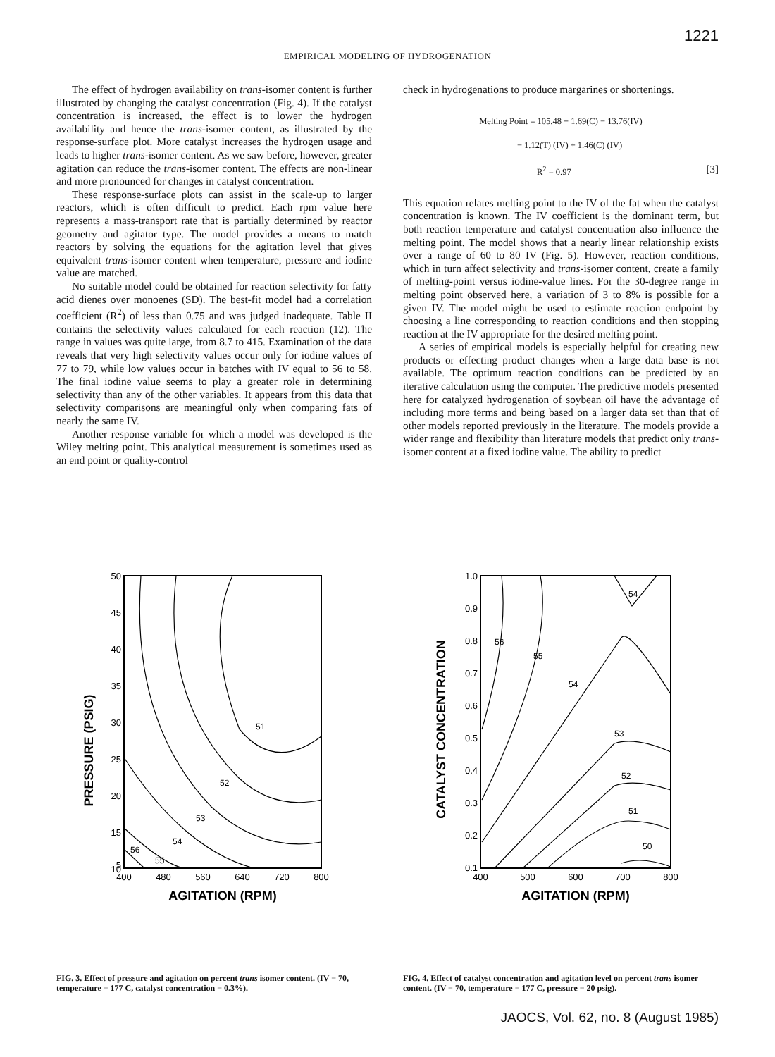1221
EMPIRICAL MODELING OF HYDROGENATION
The effect of hydrogen availability on trans-isomer content is further illustrated by changing the catalyst concentration (Fig. 4). If the catalyst concentration is increased, the effect is to lower the hydrogen availability and hence the trans-isomer content, as illustrated by the response-surface plot. More catalyst increases the hydrogen usage and leads to higher trans-isomer content. As we saw before, however, greater agitation can reduce the trans-isomer content. The effects are non-linear and more pronounced for changes in catalyst concentration.
These response-surface plots can assist in the scale-up to larger reactors, which is often difficult to predict. Each rpm value here represents a mass-transport rate that is partially determined by reactor geometry and agitator type. The model provides a means to match reactors by solving the equations for the agitation level that gives equivalent trans-isomer content when temperature, pressure and iodine value are matched.
No suitable model could be obtained for reaction selectivity for fatty acid dienes over monoenes (SD). The best-fit model had a correlation coefficient (R<sup>2</sup>) of less than 0.75 and was judged inadequate. Table II contains the selectivity values calculated for each reaction (12). The range in values was quite large, from 8.7 to 415. Examination of the data reveals that very high selectivity values occur only for iodine values of 77 to 79, while low values occur in batches with IV equal to 56 to 58. The final iodine value seems to play a greater role in determining selectivity than any of the other variables. It appears from this data that selectivity comparisons are meaningful only when comparing fats of nearly the same IV.
Another response variable for which a model was developed is the Wiley melting point. This analytical measurement is sometimes used as an end point or quality-control
check in hydrogenations to produce margarines or shortenings.
Melting Point = 105.48 + 1.69(C) − 13.76(IV)
− 1.12(T) (IV) + 1.46(C) (IV)
R<sup>2</sup> = 0.97 [3]
This equation relates melting point to the IV of the fat when the catalyst concentration is known. The IV coefficient is the dominant term, but both reaction temperature and catalyst concentration also influence the melting point. The model shows that a nearly linear relationship exists over a range of 60 to 80 IV (Fig. 5). However, reaction conditions, which in turn affect selectivity and trans-isomer content, create a family of melting-point versus iodine-value lines. For the 30-degree range in melting point observed here, a variation of 3 to 8% is possible for a given IV. The model might be used to estimate reaction endpoint by choosing a line corresponding to reaction conditions and then stopping reaction at the IV appropriate for the desired melting point.
A series of empirical models is especially helpful for creating new products or effecting product changes when a large data base is not available. The optimum reaction conditions can be predicted by an iterative calculation using the computer. The predictive models presented here for catalyzed hydrogenation of soybean oil have the advantage of including more terms and being based on a larger data set than that of other models reported previously in the literature. The models provide a wider range and flexibility than literature models that predict only trans-isomer content at a fixed iodine value. The ability to predict
50
45
40
35
30
25
20
15
10
5
400
480
560
640
720
800
AGITATION (RPM)
PRESSURE (PSIG)
51
52
53
54
55
56
FIG. 3. Effect of pressure and agitation on percent trans isomer content. (IV = 70, temperature = 177 C, catalyst concentration = 0.3%).
1.0
0.9
0.8
0.7
0.6
0.5
0.4
0.3
0.2
0.1
400
500
600
700
800
AGITATION (RPM)
CATALYST CONCENTRATION
54
56
55
54
53
52
51
50
FIG. 4. Effect of catalyst concentration and agitation level on percent trans isomer content. (IV = 70, temperature = 177 C, pressure = 20 psig).
JAOCS, Vol. 62, no. 8 (August 1985)